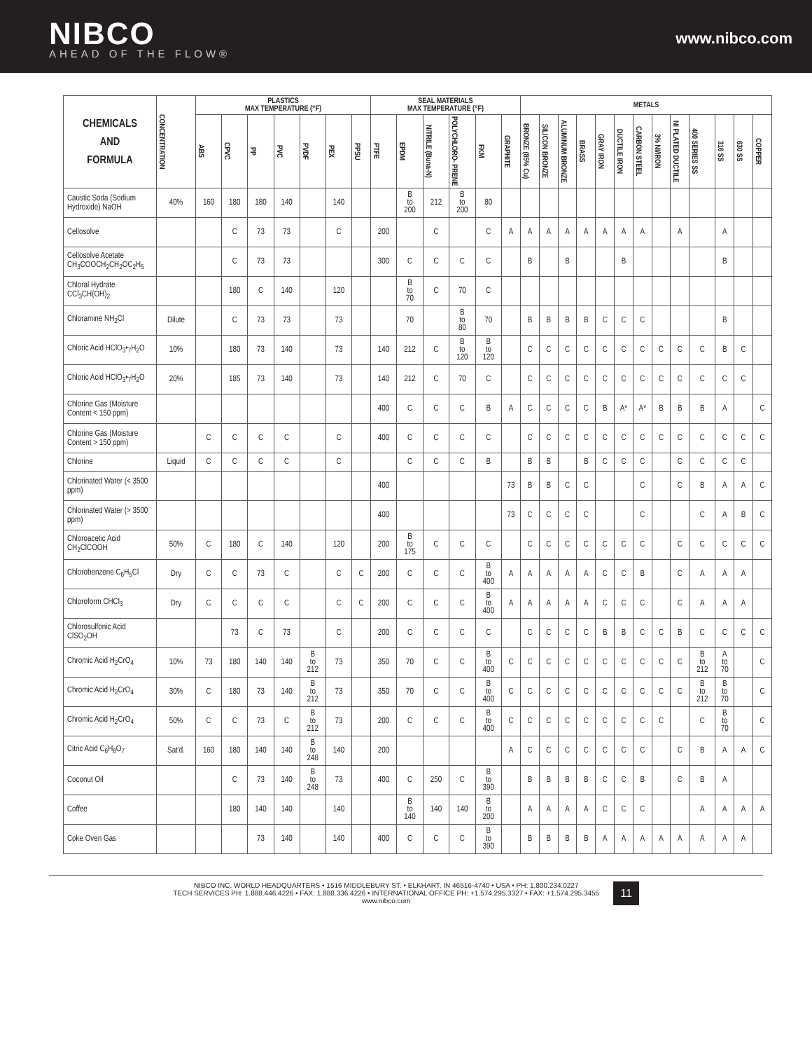NIBCO
AHEAD OF THE FLOW®
www.nibco.com
| CHEMICALS AND FORMULA | CONCENTRATION | PLASTICS MAX TEMPERATURE (°F) | | | | | | | SEAL MATERIALS MAX TEMPERATURE (°F) | | | | | | METALS | | | | | | | | | | | | |
| --- | --- | --- | --- | --- | --- | --- | --- | --- | --- | --- | --- | --- | --- | --- | --- | --- | --- | --- | --- | --- | --- | --- | --- | --- | --- | --- | --- |
| | | ABS | CPVC | PP | PVC | PVDF | PEX | PPSU | PTFE | EPDM | NITRILE (Buna-N) | POLYCHLORO- PRENE | FKM | GRAPHITE | BRONZE (85% Cu) | SILICON BRONZE | ALUMINUM BRONZE | BRASS | GRAY IRON | DUCTILE IRON | CARBON STEEL | 3% NI/IRON | NI PLATED DUCTILE | 400 SERIES SS | 316 SS | 630 SS | COPPER |
| Caustic Soda (Sodium Hydroxide) NaOH | 40% | 160 | 180 | 180 | 140 | | 140 | | | B to 200 | 212 | B to 200 | 80 | | | | | | | | | | | | | | |
| Cellosolve | | | C | 73 | 73 | | C | | 200 | | C | | C | A | A | A | A | A | A | A | A | | A | | A | | |
| Cellosolve Acetate CH<sub>3</sub>COOCH<sub>2</sub>CH<sub>2</sub>OC<sub>2</sub>H<sub>5</sub> | | | C | 73 | 73 | | | | 300 | C | C | C | C | | B | | B | | | B | | | | | B | | |
| Chloral Hydrate CCl<sub>3</sub>CH(OH)<sub>2</sub> | | | 180 | C | 140 | | 120 | | | B to 70 | C | 70 | C | | | | | | | | | | | | | | |
| Chloramine NH<sub>2</sub>Cl | Dilute | | C | 73 | 73 | | 73 | | | 70 | | B to 80 | 70 | | B | B | B | B | C | C | C | | | | B | | |
| Chloric Acid HClO<sub>3</sub>•<sub>7</sub>H<sub>2</sub>O | 10% | | 180 | 73 | 140 | | 73 | | 140 | 212 | C | B to 120 | B to 120 | | C | C | C | C | C | C | C | C | C | C | B | C | |
| Chloric Acid HClO<sub>3</sub>•<sub>7</sub>H<sub>2</sub>O | 20% | | 185 | 73 | 140 | | 73 | | 140 | 212 | C | 70 | C | | C | C | C | C | C | C | C | C | C | C | C | C | |
| Chlorine Gas (Moisture Content < 150 ppm) | | | | | | | | | 400 | C | C | C | B | A | C | C | C | C | B | A* | A* | B | B | B | A | | C |
| Chlorine Gas (Moisture Content > 150 ppm) | | C | C | C | C | | C | | 400 | C | C | C | C | | C | C | C | C | C | C | C | C | C | C | C | C | C |
| Chlorine | Liquid | C | C | C | C | | C | | | C | C | C | B | | B | B | | B | C | C | C | | C | C | C | C | |
| Chlorinated Water (< 3500 ppm) | | | | | | | | | 400 | | | | | 73 | B | B | C | C | | | C | | C | B | A | A | C |
| Chlorinated Water (> 3500 ppm) | | | | | | | | | 400 | | | | | 73 | C | C | C | C | | | C | | | C | A | B | C |
| Chloroacetic Acid CH<sub>2</sub>ClCOOH | 50% | C | 180 | C | 140 | | 120 | | 200 | B to 175 | C | C | C | | C | C | C | C | C | C | C | | C | C | C | C | C |
| Chlorobenzene C<sub>6</sub>H<sub>5</sub>Cl | Dry | C | C | 73 | C | | C | C | 200 | C | C | C | B to 400 | A | A | A | A | A | C | C | B | | C | A | A | A | |
| Chloroform CHCl<sub>3</sub> | Dry | C | C | C | C | | C | C | 200 | C | C | C | B to 400 | A | A | A | A | A | C | C | C | | C | A | A | A | |
| Chlorosulfonic Acid ClSO<sub>2</sub>OH | | | 73 | C | 73 | | C | | 200 | C | C | C | C | | C | C | C | C | B | B | C | C | B | C | C | C | C |
| Chromic Acid H<sub>2</sub>CrO<sub>4</sub> | 10% | 73 | 180 | 140 | 140 | B to 212 | 73 | | 350 | 70 | C | C | B to 400 | C | C | C | C | C | C | C | C | C | C | B to 212 | A to 70 | | C |
| Chromic Acid H<sub>2</sub>CrO<sub>4</sub> | 30% | C | 180 | 73 | 140 | B to 212 | 73 | | 350 | 70 | C | C | B to 400 | C | C | C | C | C | C | C | C | C | C | B to 212 | B to 70 | | C |
| Chromic Acid H<sub>2</sub>CrO<sub>4</sub> | 50% | C | C | 73 | C | B to 212 | 73 | | 200 | C | C | C | B to 400 | C | C | C | C | C | C | C | C | C | | C | B to 70 | | C |
| Citric Acid C<sub>6</sub>H<sub>8</sub>O<sub>7</sub> | Sat'd. | 160 | 180 | 140 | 140 | B to 248 | 140 | | 200 | | | | | A | C | C | C | C | C | C | C | | C | B | A | A | C |
| Coconut Oil | | | C | 73 | 140 | B to 248 | 73 | | 400 | C | 250 | C | B to 390 | | B | B | B | B | C | C | B | | C | B | A | | |
| Coffee | | | 180 | 140 | 140 | | 140 | | | B to 140 | 140 | 140 | B to 200 | | A | A | A | A | C | C | C | | | A | A | A | A |
| Coke Oven Gas | | | | 73 | 140 | | 140 | | 400 | C | C | C | B to 390 | | B | B | B | B | A | A | A | A | A | A | A | A | |
NIBCO INC. WORLD HEADQUARTERS • 1516 MIDDLEBURY ST. • ELKHART, IN 46516-4740 • USA • PH: 1.800.234.0227
TECH SERVICES PH: 1.888.446.4226 • FAX: 1.888.336.4226 • INTERNATIONAL OFFICE PH: +1.574.295.3327 • FAX: +1.574.295.3455
www.nibco.com
11